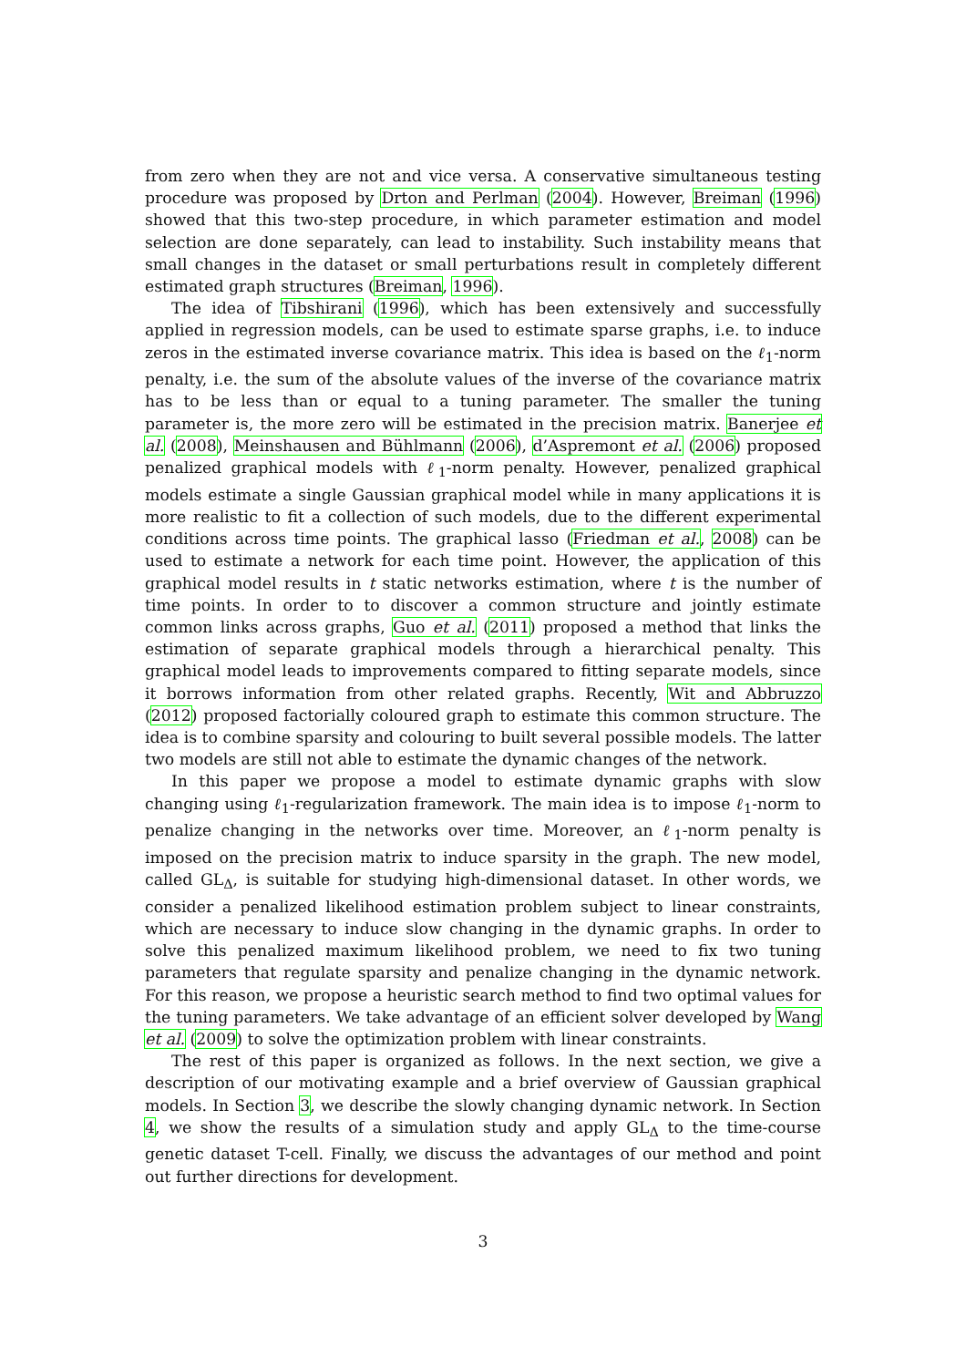from zero when they are not and vice versa. A conservative simultaneous testing procedure was proposed by Drton and Perlman (2004). However, Breiman (1996) showed that this two-step procedure, in which parameter estimation and model selection are done separately, can lead to instability. Such instability means that small changes in the dataset or small perturbations result in completely different estimated graph structures (Breiman, 1996).
The idea of Tibshirani (1996), which has been extensively and successfully applied in regression models, can be used to estimate sparse graphs, i.e. to induce zeros in the estimated inverse covariance matrix. This idea is based on the ℓ<sub>1</sub>-norm penalty, i.e. the sum of the absolute values of the inverse of the covariance matrix has to be less than or equal to a tuning parameter. The smaller the tuning parameter is, the more zero will be estimated in the precision matrix. Banerjee et al. (2008), Meinshausen and Bühlmann (2006), d’Aspremont et al. (2006) proposed penalized graphical models with ℓ<sub>1</sub>-norm penalty. However, penalized graphical models estimate a single Gaussian graphical model while in many applications it is more realistic to fit a collection of such models, due to the different experimental conditions across time points. The graphical lasso (Friedman et al., 2008) can be used to estimate a network for each time point. However, the application of this graphical model results in t static networks estimation, where t is the number of time points. In order to to discover a common structure and jointly estimate common links across graphs, Guo et al. (2011) proposed a method that links the estimation of separate graphical models through a hierarchical penalty. This graphical model leads to improvements compared to fitting separate models, since it borrows information from other related graphs. Recently, Wit and Abbruzzo (2012) proposed factorially coloured graph to estimate this common structure. The idea is to combine sparsity and colouring to built several possible models. The latter two models are still not able to estimate the dynamic changes of the network.
In this paper we propose a model to estimate dynamic graphs with slow changing using ℓ<sub>1</sub>-regularization framework. The main idea is to impose ℓ<sub>1</sub>-norm to penalize changing in the networks over time. Moreover, an ℓ<sub>1</sub>-norm penalty is imposed on the precision matrix to induce sparsity in the graph. The new model, called GL<sub>Δ</sub>, is suitable for studying high-dimensional dataset. In other words, we consider a penalized likelihood estimation problem subject to linear constraints, which are necessary to induce slow changing in the dynamic graphs. In order to solve this penalized maximum likelihood problem, we need to fix two tuning parameters that regulate sparsity and penalize changing in the dynamic network. For this reason, we propose a heuristic search method to find two optimal values for the tuning parameters. We take advantage of an efficient solver developed by Wang et al. (2009) to solve the optimization problem with linear constraints.
The rest of this paper is organized as follows. In the next section, we give a description of our motivating example and a brief overview of Gaussian graphical models. In Section 3, we describe the slowly changing dynamic network. In Section 4, we show the results of a simulation study and apply GL<sub>Δ</sub> to the time-course genetic dataset T-cell. Finally, we discuss the advantages of our method and point out further directions for development.
3